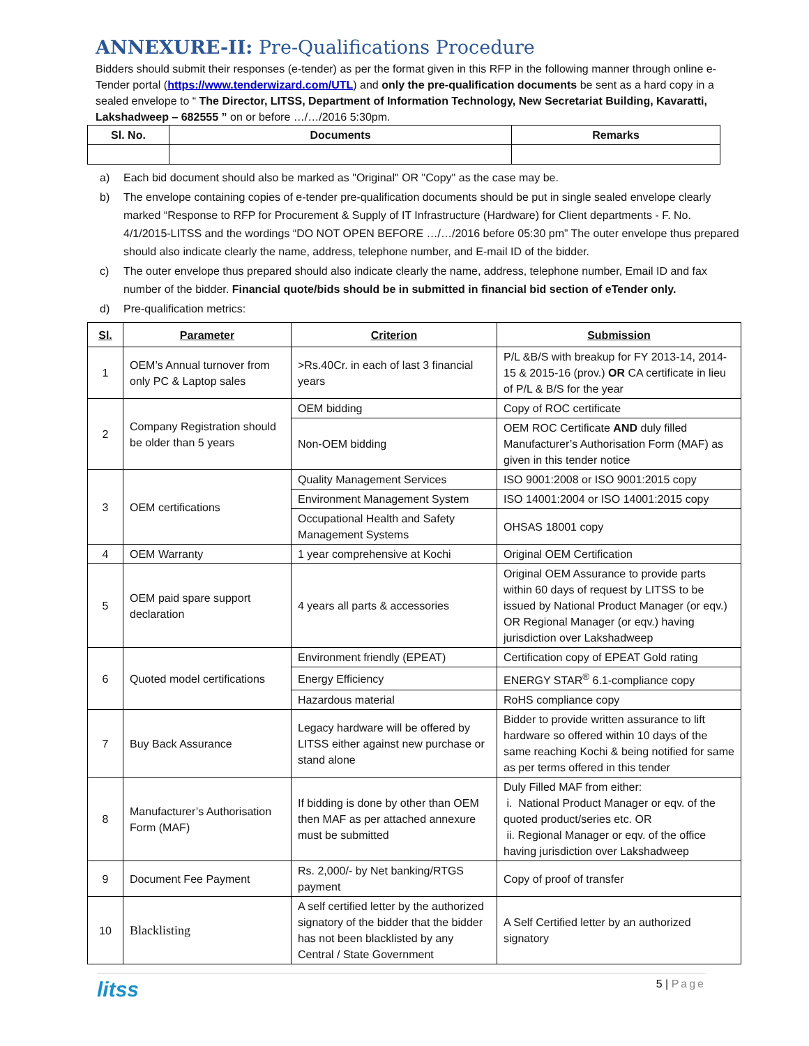ANNEXURE-II: Pre-Qualifications Procedure
Bidders should submit their responses (e-tender) as per the format given in this RFP in the following manner through online e-Tender portal (https://www.tenderwizard.com/UTL) and only the pre-qualification documents be sent as a hard copy in a sealed envelope to “ The Director, LITSS, Department of Information Technology, New Secretariat Building, Kavaratti, Lakshadweep – 682555 ” on or before …/…/2016 5:30pm.
| Sl. No. | Documents | Remarks |
| --- | --- | --- |
a) Each bid document should also be marked as "Original" OR "Copy" as the case may be.
b) The envelope containing copies of e-tender pre-qualification documents should be put in single sealed envelope clearly marked “Response to RFP for Procurement & Supply of IT Infrastructure (Hardware) for Client departments - F. No. 4/1/2015-LITSS and the wordings “DO NOT OPEN BEFORE …/…/2016 before 05:30 pm” The outer envelope thus prepared should also indicate clearly the name, address, telephone number, and E-mail ID of the bidder.
c) The outer envelope thus prepared should also indicate clearly the name, address, telephone number, Email ID and fax number of the bidder. Financial quote/bids should be in submitted in financial bid section of eTender only.
d) Pre-qualification metrics:
| Sl. | Parameter | Criterion | Submission |
| --- | --- | --- | --- |
| 1 | OEM’s Annual turnover from only PC & Laptop sales | >Rs.40Cr. in each of last 3 financial years | P/L &B/S with breakup for FY 2013-14, 2014-15 & 2015-16 (prov.) OR CA certificate in lieu of P/L & B/S for the year |
| 2 | Company Registration should be older than 5 years | OEM bidding | Copy of ROC certificate |
| | | Non-OEM bidding | OEM ROC Certificate AND duly filled Manufacturer’s Authorisation Form (MAF) as given in this tender notice |
| 3 | OEM certifications | Quality Management Services | ISO 9001:2008 or ISO 9001:2015 copy |
| | | Environment Management System | ISO 14001:2004 or ISO 14001:2015 copy |
| | | Occupational Health and Safety Management Systems | OHSAS 18001 copy |
| 4 | OEM Warranty | 1 year comprehensive at Kochi | Original OEM Certification |
| 5 | OEM paid spare support declaration | 4 years all parts & accessories | Original OEM Assurance to provide parts within 60 days of request by LITSS to be issued by National Product Manager (or eqv.) OR Regional Manager (or eqv.) having jurisdiction over Lakshadweep |
| 6 | Quoted model certifications | Environment friendly (EPEAT) | Certification copy of EPEAT Gold rating |
| | | Energy Efficiency | ENERGY STAR<sup>®</sup> 6.1-compliance copy |
| | | Hazardous material | RoHS compliance copy |
| 7 | Buy Back Assurance | Legacy hardware will be offered by LITSS either against new purchase or stand alone | Bidder to provide written assurance to lift hardware so offered within 10 days of the same reaching Kochi & being notified for same as per terms offered in this tender |
| 8 | Manufacturer’s Authorisation Form (MAF) | If bidding is done by other than OEM then MAF as per attached annexure must be submitted | Duly Filled MAF from either: i. National Product Manager or eqv. of the quoted product/series etc. OR ii. Regional Manager or eqv. of the office having jurisdiction over Lakshadweep |
| 9 | Document Fee Payment | Rs. 2,000/- by Net banking/RTGS payment | Copy of proof of transfer |
| 10 | Blacklisting | A self certified letter by the authorized signatory of the bidder that the bidder has not been blacklisted by any Central / State Government | A Self Certified letter by an authorized signatory |
litss
5 | Page